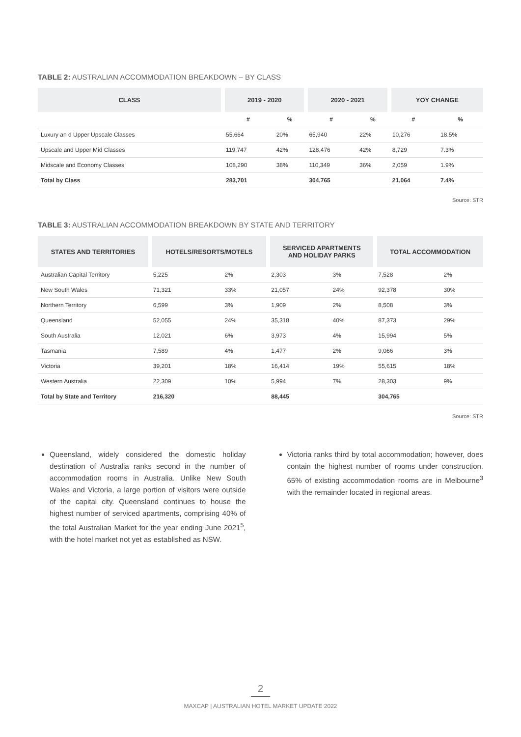TABLE 2: AUSTRALIAN ACCOMMODATION BREAKDOWN – BY CLASS
| CLASS | 2019 - 2020 | | 2020 - 2021 | | YOY CHANGE | |
| --- | --- | --- | --- | --- | --- | --- |
| | # | % | # | % | # | % |
| Luxury an d Upper Upscale Classes | 55,664 | 20% | 65,940 | 22% | 10,276 | 18.5% |
| Upscale and Upper Mid Classes | 119,747 | 42% | 128,476 | 42% | 8,729 | 7.3% |
| Midscale and Economy Classes | 108,290 | 38% | 110,349 | 36% | 2,059 | 1.9% |
| Total by Class | 283,701 | | 304,765 | | 21,064 | 7.4% |
Source: STR
TABLE 3: AUSTRALIAN ACCOMMODATION BREAKDOWN BY STATE AND TERRITORY
| STATES AND TERRITORIES | HOTELS/RESORTS/MOTELS | | SERVICED APARTMENTS AND HOLIDAY PARKS | | TOTAL ACCOMMODATION | |
| --- | --- | --- | --- | --- | --- | --- |
| Australian Capital Territory | 5,225 | 2% | 2,303 | 3% | 7,528 | 2% |
| New South Wales | 71,321 | 33% | 21,057 | 24% | 92,378 | 30% |
| Northern Territory | 6,599 | 3% | 1,909 | 2% | 8,508 | 3% |
| Queensland | 52,055 | 24% | 35,318 | 40% | 87,373 | 29% |
| South Australia | 12,021 | 6% | 3,973 | 4% | 15,994 | 5% |
| Tasmania | 7,589 | 4% | 1,477 | 2% | 9,066 | 3% |
| Victoria | 39,201 | 18% | 16,414 | 19% | 55,615 | 18% |
| Western Australia | 22,309 | 10% | 5,994 | 7% | 28,303 | 9% |
| Total by State and Territory | 216,320 | | 88,445 | | 304,765 | |
Source: STR
Queensland, widely considered the domestic holiday destination of Australia ranks second in the number of accommodation rooms in Australia. Unlike New South Wales and Victoria, a large portion of visitors were outside of the capital city. Queensland continues to house the highest number of serviced apartments, comprising 40% of the total Australian Market for the year ending June 2021<sup>5</sup>, with the hotel market not yet as established as NSW.
Victoria ranks third by total accommodation; however, does contain the highest number of rooms under construction. 65% of existing accommodation rooms are in Melbourne<sup>3</sup> with the remainder located in regional areas.
2
MAXCAP | AUSTRALIAN HOTEL MARKET UPDATE 2022